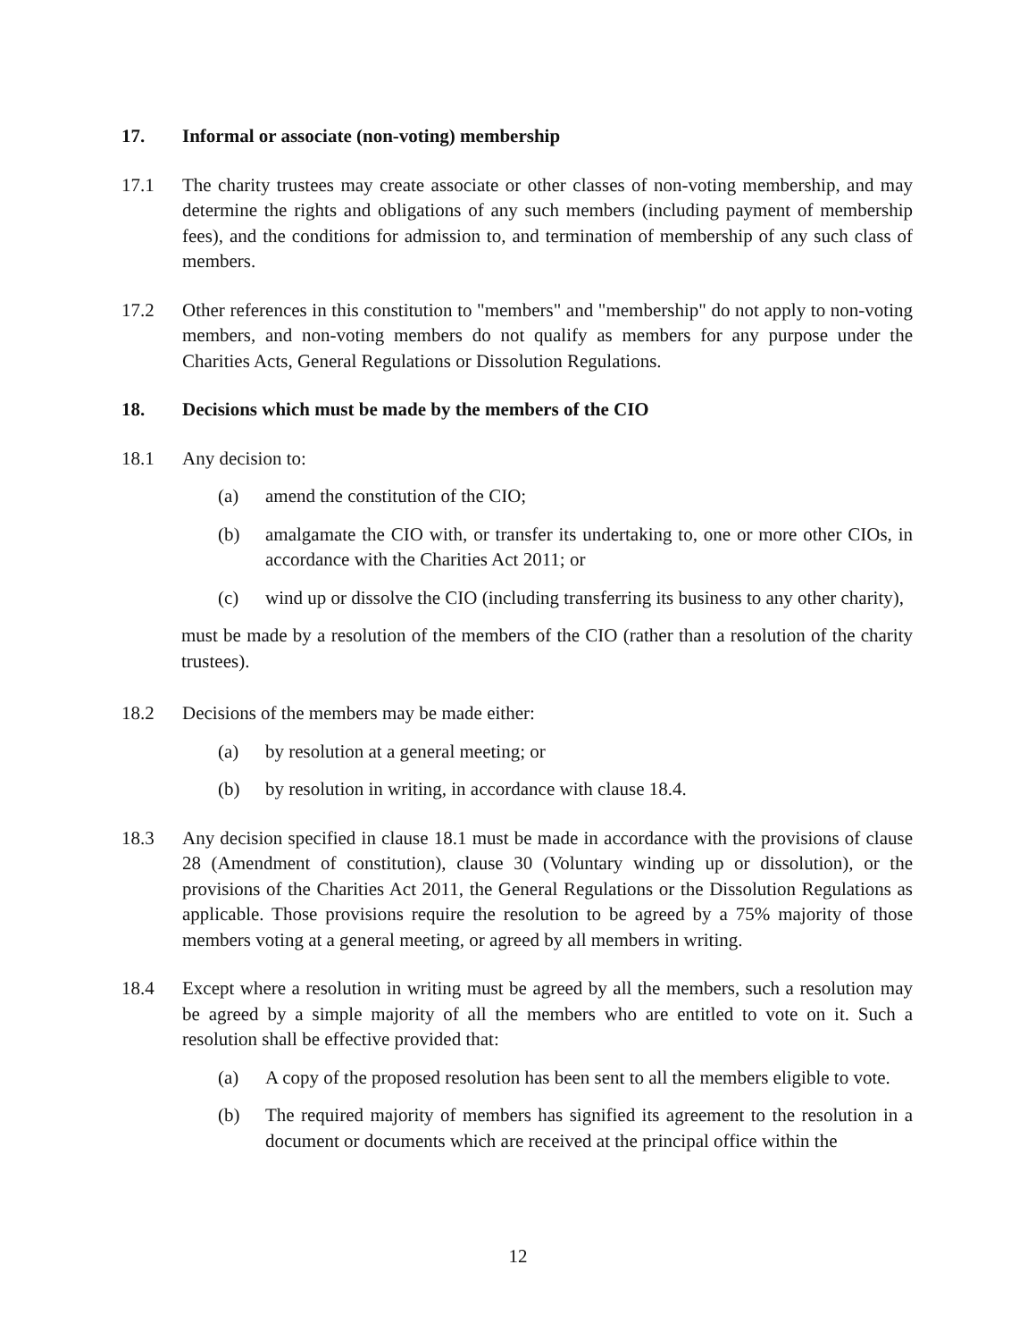17. Informal or associate (non-voting) membership
17.1 The charity trustees may create associate or other classes of non-voting membership, and may determine the rights and obligations of any such members (including payment of membership fees), and the conditions for admission to, and termination of membership of any such class of members.
17.2 Other references in this constitution to "members" and "membership" do not apply to non-voting members, and non-voting members do not qualify as members for any purpose under the Charities Acts, General Regulations or Dissolution Regulations.
18. Decisions which must be made by the members of the CIO
18.1 Any decision to:
(a) amend the constitution of the CIO;
(b) amalgamate the CIO with, or transfer its undertaking to, one or more other CIOs, in accordance with the Charities Act 2011; or
(c) wind up or dissolve the CIO (including transferring its business to any other charity),
must be made by a resolution of the members of the CIO (rather than a resolution of the charity trustees).
18.2 Decisions of the members may be made either:
(a) by resolution at a general meeting; or
(b) by resolution in writing, in accordance with clause 18.4.
18.3 Any decision specified in clause 18.1 must be made in accordance with the provisions of clause 28 (Amendment of constitution), clause 30 (Voluntary winding up or dissolution), or the provisions of the Charities Act 2011, the General Regulations or the Dissolution Regulations as applicable. Those provisions require the resolution to be agreed by a 75% majority of those members voting at a general meeting, or agreed by all members in writing.
18.4 Except where a resolution in writing must be agreed by all the members, such a resolution may be agreed by a simple majority of all the members who are entitled to vote on it. Such a resolution shall be effective provided that:
(a) A copy of the proposed resolution has been sent to all the members eligible to vote.
(b) The required majority of members has signified its agreement to the resolution in a document or documents which are received at the principal office within the
12